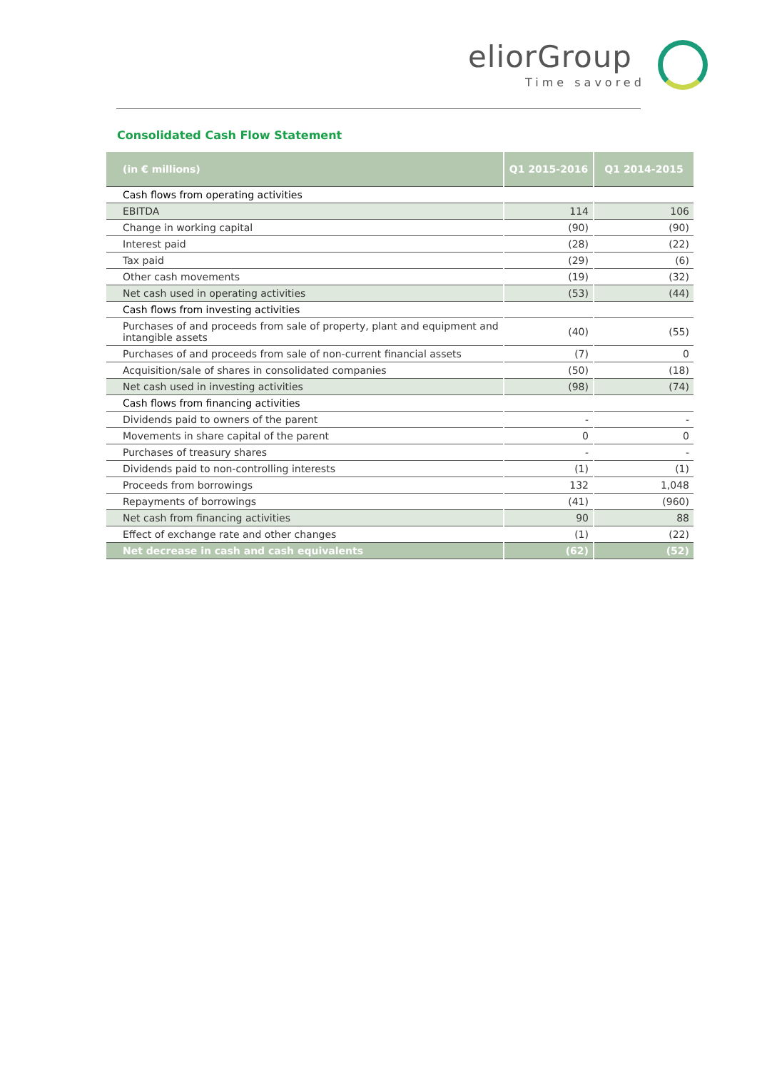eliorGroup
Time savored
Consolidated Cash Flow Statement
| (in € millions) | Q1 2015-2016 | Q1 2014-2015 |
| --- | --- | --- |
| Cash flows from operating activities | | |
| EBITDA | 114 | 106 |
| Change in working capital | (90) | (90) |
| Interest paid | (28) | (22) |
| Tax paid | (29) | (6) |
| Other cash movements | (19) | (32) |
| Net cash used in operating activities | (53) | (44) |
| Cash flows from investing activities | | |
| Purchases of and proceeds from sale of property, plant and equipment and intangible assets | (40) | (55) |
| Purchases of and proceeds from sale of non-current financial assets | (7) | 0 |
| Acquisition/sale of shares in consolidated companies | (50) | (18) |
| Net cash used in investing activities | (98) | (74) |
| Cash flows from financing activities | | |
| Dividends paid to owners of the parent | - | - |
| Movements in share capital of the parent | 0 | 0 |
| Purchases of treasury shares | - | - |
| Dividends paid to non-controlling interests | (1) | (1) |
| Proceeds from borrowings | 132 | 1,048 |
| Repayments of borrowings | (41) | (960) |
| Net cash from financing activities | 90 | 88 |
| Effect of exchange rate and other changes | (1) | (22) |
| Net decrease in cash and cash equivalents | (62) | (52) |